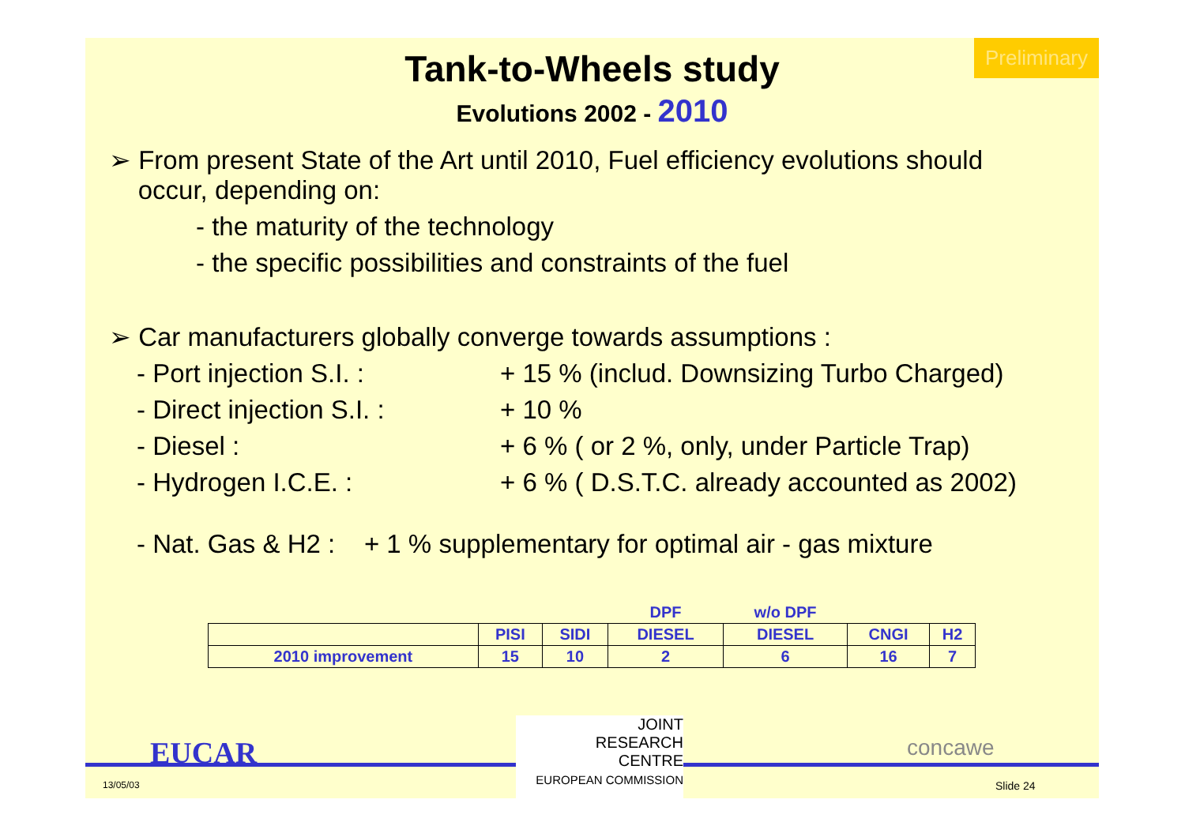Preliminary
Tank-to-Wheels study
Evolutions 2002 - 2010
➢ From present State of the Art until 2010, Fuel efficiency evolutions should
occur, depending on:
- the maturity of the technology
- the specific possibilities and constraints of the fuel
➢ Car manufacturers globally converge towards assumptions :
- Port injection S.I. : + 15 % (includ. Downsizing Turbo Charged)
- Direct injection S.I. : + 10 %
- Diesel : + 6 % ( or 2 %, only, under Particle Trap)
- Hydrogen I.C.E. : + 6 % ( D.S.T.C. already accounted as 2002)
- Nat. Gas & H2 : + 1 % supplementary for optimal air - gas mixture
| | | | DPF | w/o DPF | | |
| | PISI | SIDI | DIESEL | DIESEL | CNGI | H2 |
| 2010 improvement | 15 | 10 | 2 | 6 | 16 | 7 |
EUCAR
JOINT
RESEARCH
CENTRE
EUROPEAN COMMISSION
concawe
13/05/03 Slide 24